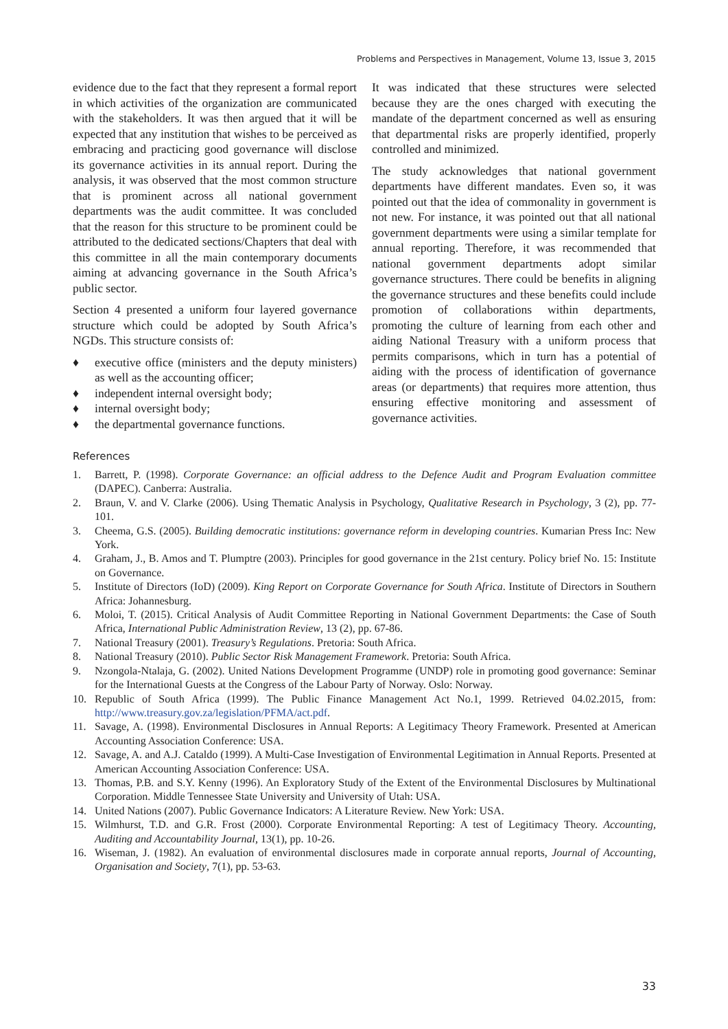Problems and Perspectives in Management, Volume 13, Issue 3, 2015
evidence due to the fact that they represent a formal report in which activities of the organization are communicated with the stakeholders. It was then argued that it will be expected that any institution that wishes to be perceived as embracing and practicing good governance will disclose its governance activities in its annual report. During the analysis, it was observed that the most common structure that is prominent across all national government departments was the audit committee. It was concluded that the reason for this structure to be prominent could be attributed to the dedicated sections/Chapters that deal with this committee in all the main contemporary documents aiming at advancing governance in the South Africa’s public sector.
Section 4 presented a uniform four layered governance structure which could be adopted by South Africa’s NGDs. This structure consists of:
♦ executive office (ministers and the deputy ministers) as well as the accounting officer;
♦ independent internal oversight body;
♦ internal oversight body;
♦ the departmental governance functions.
It was indicated that these structures were selected because they are the ones charged with executing the mandate of the department concerned as well as ensuring that departmental risks are properly identified, properly controlled and minimized.
The study acknowledges that national government departments have different mandates. Even so, it was pointed out that the idea of commonality in government is not new. For instance, it was pointed out that all national government departments were using a similar template for annual reporting. Therefore, it was recommended that national government departments adopt similar governance structures. There could be benefits in aligning the governance structures and these benefits could include promotion of collaborations within departments, promoting the culture of learning from each other and aiding National Treasury with a uniform process that permits comparisons, which in turn has a potential of aiding with the process of identification of governance areas (or departments) that requires more attention, thus ensuring effective monitoring and assessment of governance activities.
References
1. Barrett, P. (1998). Corporate Governance: an official address to the Defence Audit and Program Evaluation committee (DAPEC). Canberra: Australia.
2. Braun, V. and V. Clarke (2006). Using Thematic Analysis in Psychology, Qualitative Research in Psychology, 3 (2), pp. 77-101.
3. Cheema, G.S. (2005). Building democratic institutions: governance reform in developing countries. Kumarian Press Inc: New York.
4. Graham, J., B. Amos and T. Plumptre (2003). Principles for good governance in the 21st century. Policy brief No. 15: Institute on Governance.
5. Institute of Directors (IoD) (2009). King Report on Corporate Governance for South Africa. Institute of Directors in Southern Africa: Johannesburg.
6. Moloi, T. (2015). Critical Analysis of Audit Committee Reporting in National Government Departments: the Case of South Africa, International Public Administration Review, 13 (2), pp. 67-86.
7. National Treasury (2001). Treasury’s Regulations. Pretoria: South Africa.
8. National Treasury (2010). Public Sector Risk Management Framework. Pretoria: South Africa.
9. Nzongola-Ntalaja, G. (2002). United Nations Development Programme (UNDP) role in promoting good governance: Seminar for the International Guests at the Congress of the Labour Party of Norway. Oslo: Norway.
10. Republic of South Africa (1999). The Public Finance Management Act No.1, 1999. Retrieved 04.02.2015, from: http://www.treasury.gov.za/legislation/PFMA/act.pdf.
11. Savage, A. (1998). Environmental Disclosures in Annual Reports: A Legitimacy Theory Framework. Presented at American Accounting Association Conference: USA.
12. Savage, A. and A.J. Cataldo (1999). A Multi-Case Investigation of Environmental Legitimation in Annual Reports. Presented at American Accounting Association Conference: USA.
13. Thomas, P.B. and S.Y. Kenny (1996). An Exploratory Study of the Extent of the Environmental Disclosures by Multinational Corporation. Middle Tennessee State University and University of Utah: USA.
14. United Nations (2007). Public Governance Indicators: A Literature Review. New York: USA.
15. Wilmhurst, T.D. and G.R. Frost (2000). Corporate Environmental Reporting: A test of Legitimacy Theory. Accounting, Auditing and Accountability Journal, 13(1), pp. 10-26.
16. Wiseman, J. (1982). An evaluation of environmental disclosures made in corporate annual reports, Journal of Accounting, Organisation and Society, 7(1), pp. 53-63.
33